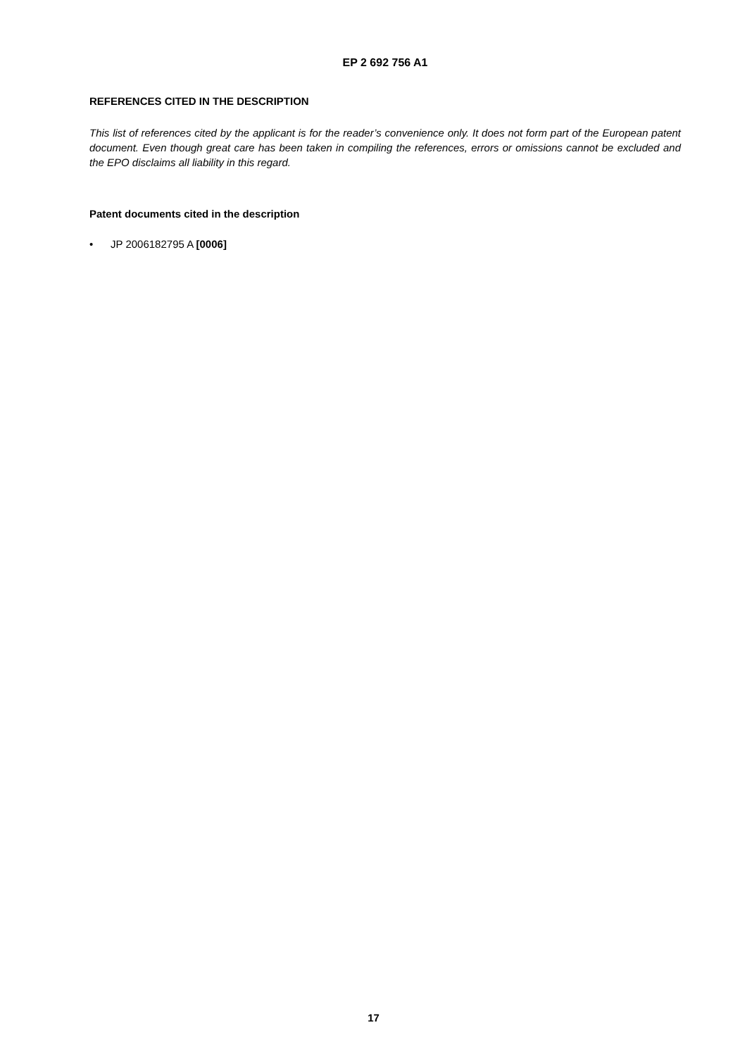EP 2 692 756 A1
REFERENCES CITED IN THE DESCRIPTION
This list of references cited by the applicant is for the reader’s convenience only. It does not form part of the European patent document. Even though great care has been taken in compiling the references, errors or omissions cannot be excluded and the EPO disclaims all liability in this regard.
Patent documents cited in the description
• JP 2006182795 A [0006]
17